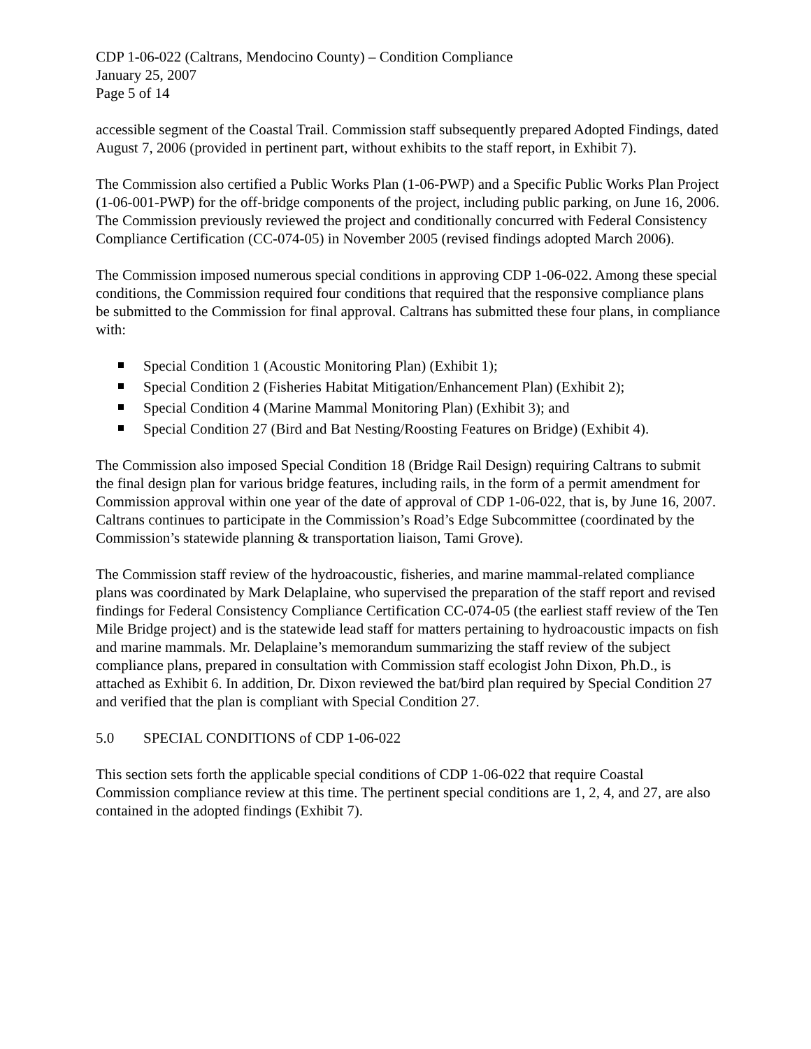CDP 1-06-022 (Caltrans, Mendocino County) – Condition Compliance
January 25, 2007
Page 5 of 14
accessible segment of the Coastal Trail. Commission staff subsequently prepared Adopted Findings, dated August 7, 2006 (provided in pertinent part, without exhibits to the staff report, in Exhibit 7).
The Commission also certified a Public Works Plan (1-06-PWP) and a Specific Public Works Plan Project (1-06-001-PWP) for the off-bridge components of the project, including public parking, on June 16, 2006. The Commission previously reviewed the project and conditionally concurred with Federal Consistency Compliance Certification (CC-074-05) in November 2005 (revised findings adopted March 2006).
The Commission imposed numerous special conditions in approving CDP 1-06-022. Among these special conditions, the Commission required four conditions that required that the responsive compliance plans be submitted to the Commission for final approval. Caltrans has submitted these four plans, in compliance with:
Special Condition 1 (Acoustic Monitoring Plan) (Exhibit 1);
Special Condition 2 (Fisheries Habitat Mitigation/Enhancement Plan) (Exhibit 2);
Special Condition 4 (Marine Mammal Monitoring Plan) (Exhibit 3); and
Special Condition 27 (Bird and Bat Nesting/Roosting Features on Bridge) (Exhibit 4).
The Commission also imposed Special Condition 18 (Bridge Rail Design) requiring Caltrans to submit the final design plan for various bridge features, including rails, in the form of a permit amendment for Commission approval within one year of the date of approval of CDP 1-06-022, that is, by June 16, 2007. Caltrans continues to participate in the Commission’s Road’s Edge Subcommittee (coordinated by the Commission’s statewide planning & transportation liaison, Tami Grove).
The Commission staff review of the hydroacoustic, fisheries, and marine mammal-related compliance plans was coordinated by Mark Delaplaine, who supervised the preparation of the staff report and revised findings for Federal Consistency Compliance Certification CC-074-05 (the earliest staff review of the Ten Mile Bridge project) and is the statewide lead staff for matters pertaining to hydroacoustic impacts on fish and marine mammals. Mr. Delaplaine’s memorandum summarizing the staff review of the subject compliance plans, prepared in consultation with Commission staff ecologist John Dixon, Ph.D., is attached as Exhibit 6. In addition, Dr. Dixon reviewed the bat/bird plan required by Special Condition 27 and verified that the plan is compliant with Special Condition 27.
5.0 SPECIAL CONDITIONS of CDP 1-06-022
This section sets forth the applicable special conditions of CDP 1-06-022 that require Coastal Commission compliance review at this time. The pertinent special conditions are 1, 2, 4, and 27, are also contained in the adopted findings (Exhibit 7).